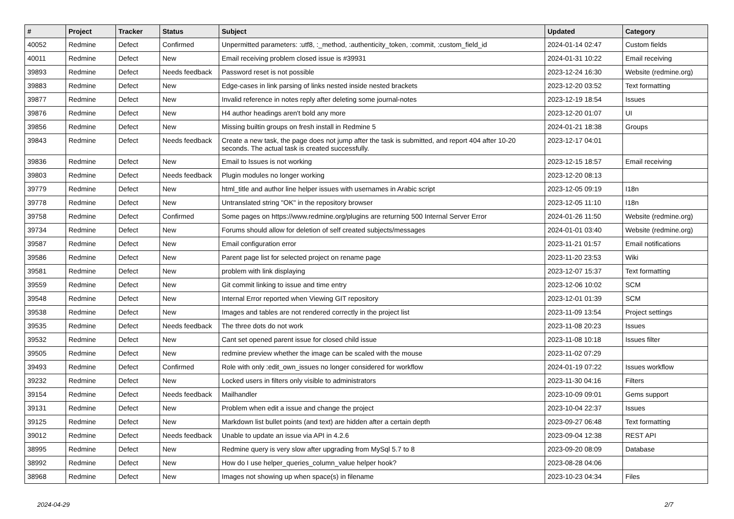| # | Project | Tracker | Status | Subject | Updated | Category |
| --- | --- | --- | --- | --- | --- | --- |
| 40052 | Redmine | Defect | Confirmed | Unpermitted parameters: :utf8, :_method, :authenticity_token, :commit, :custom_field_id | 2024-01-14 02:47 | Custom fields |
| 40011 | Redmine | Defect | New | Email receiving problem closed issue is #39931 | 2024-01-31 10:22 | Email receiving |
| 39893 | Redmine | Defect | Needs feedback | Password reset is not possible | 2023-12-24 16:30 | Website (redmine.org) |
| 39883 | Redmine | Defect | New | Edge-cases in link parsing of links nested inside nested brackets | 2023-12-20 03:52 | Text formatting |
| 39877 | Redmine | Defect | New | Invalid reference in notes reply after deleting some journal-notes | 2023-12-19 18:54 | Issues |
| 39876 | Redmine | Defect | New | H4 author headings aren't bold any more | 2023-12-20 01:07 | UI |
| 39856 | Redmine | Defect | New | Missing builtin groups on fresh install in Redmine 5 | 2024-01-21 18:38 | Groups |
| 39843 | Redmine | Defect | Needs feedback | Create a new task, the page does not jump after the task is submitted, and report 404 after 10-20 seconds. The actual task is created successfully. | 2023-12-17 04:01 | |
| 39836 | Redmine | Defect | New | Email to Issues is not working | 2023-12-15 18:57 | Email receiving |
| 39803 | Redmine | Defect | Needs feedback | Plugin modules no longer working | 2023-12-20 08:13 | |
| 39779 | Redmine | Defect | New | html_title and author line helper issues with usernames in Arabic script | 2023-12-05 09:19 | I18n |
| 39778 | Redmine | Defect | New | Untranslated string "OK" in the repository browser | 2023-12-05 11:10 | I18n |
| 39758 | Redmine | Defect | Confirmed | Some pages on https://www.redmine.org/plugins are returning 500 Internal Server Error | 2024-01-26 11:50 | Website (redmine.org) |
| 39734 | Redmine | Defect | New | Forums should allow for deletion of self created subjects/messages | 2024-01-01 03:40 | Website (redmine.org) |
| 39587 | Redmine | Defect | New | Email configuration error | 2023-11-21 01:57 | Email notifications |
| 39586 | Redmine | Defect | New | Parent page list for selected project on rename page | 2023-11-20 23:53 | Wiki |
| 39581 | Redmine | Defect | New | problem with link displaying | 2023-12-07 15:37 | Text formatting |
| 39559 | Redmine | Defect | New | Git commit linking to issue and time entry | 2023-12-06 10:02 | SCM |
| 39548 | Redmine | Defect | New | Internal Error reported when Viewing GIT repository | 2023-12-01 01:39 | SCM |
| 39538 | Redmine | Defect | New | Images and tables are not rendered correctly in the project list | 2023-11-09 13:54 | Project settings |
| 39535 | Redmine | Defect | Needs feedback | The three dots do not work | 2023-11-08 20:23 | Issues |
| 39532 | Redmine | Defect | New | Cant set opened parent issue for closed child issue | 2023-11-08 10:18 | Issues filter |
| 39505 | Redmine | Defect | New | redmine preview whether the image can be scaled with the mouse | 2023-11-02 07:29 | |
| 39493 | Redmine | Defect | Confirmed | Role with only :edit_own_issues no longer considered for workflow | 2024-01-19 07:22 | Issues workflow |
| 39232 | Redmine | Defect | New | Locked users in filters only visible to administrators | 2023-11-30 04:16 | Filters |
| 39154 | Redmine | Defect | Needs feedback | Mailhandler | 2023-10-09 09:01 | Gems support |
| 39131 | Redmine | Defect | New | Problem when edit a issue and change the project | 2023-10-04 22:37 | Issues |
| 39125 | Redmine | Defect | New | Markdown list bullet points (and text) are hidden after a certain depth | 2023-09-27 06:48 | Text formatting |
| 39012 | Redmine | Defect | Needs feedback | Unable to update an issue via API in 4.2.6 | 2023-09-04 12:38 | REST API |
| 38995 | Redmine | Defect | New | Redmine query is very slow after upgrading from MySql 5.7 to 8 | 2023-09-20 08:09 | Database |
| 38992 | Redmine | Defect | New | How do I use helper_queries_column_value helper hook? | 2023-08-28 04:06 | |
| 38968 | Redmine | Defect | New | Images not showing up when space(s) in filename | 2023-10-23 04:34 | Files |
2024-04-29 2/7